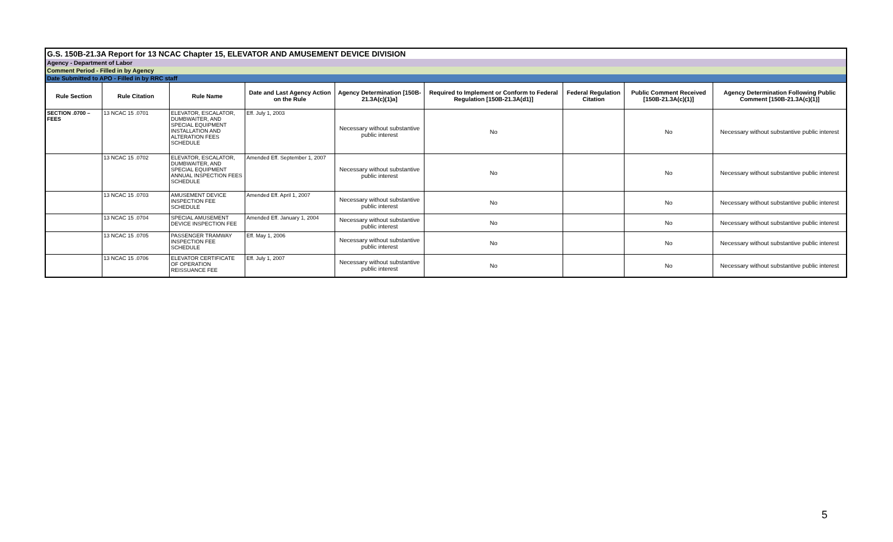| G.S. 150B-21.3A Report for 13 NCAC Chapter 15, ELEVATOR AND AMUSEMENT DEVICE DIVISION | | | | | | | | |
| Agency - Department of Labor | | | | | | | | |
| Comment Period - Filled in by Agency | | | | | | | | |
| Date Submitted to APO - Filled in by RRC staff | | | | | | | | |
| Rule Section | Rule Citation | Rule Name | Date and Last Agency Action on the Rule | Agency Determination [150B-21.3A(c)(1)a] | Required to Implement or Conform to Federal Regulation [150B-21.3A(d1)] | Federal Regulation Citation | Public Comment Received [150B-21.3A(c)(1)] | Agency Determination Following Public Comment [150B-21.3A(c)(1)] |
| SECTION .0700 –FEES | 13 NCAC 15 .0701 | ELEVATOR, ESCALATOR, DUMBWAITER, AND SPECIAL EQUIPMENT INSTALLATION AND ALTERATION FEES SCHEDULE | Eff. July 1, 2003 | Necessary without substantive public interest | No | | No | Necessary without substantive public interest |
| | 13 NCAC 15 .0702 | ELEVATOR, ESCALATOR, DUMBWAITER, AND SPECIAL EQUIPMENT ANNUAL INSPECTION FEES SCHEDULE | Amended Eff. September 1, 2007 | Necessary without substantive public interest | No | | No | Necessary without substantive public interest |
| | 13 NCAC 15 .0703 | AMUSEMENT DEVICE INSPECTION FEE SCHEDULE | Amended Eff. April 1, 2007 | Necessary without substantive public interest | No | | No | Necessary without substantive public interest |
| | 13 NCAC 15 .0704 | SPECIAL AMUSEMENT DEVICE INSPECTION FEE | Amended Eff. January 1, 2004 | Necessary without substantive public interest | No | | No | Necessary without substantive public interest |
| | 13 NCAC 15 .0705 | PASSENGER TRAMWAY INSPECTION FEE SCHEDULE | Eff. May 1, 2006 | Necessary without substantive public interest | No | | No | Necessary without substantive public interest |
| | 13 NCAC 15 .0706 | ELEVATOR CERTIFICATE OF OPERATION REISSUANCE FEE | Eff. July 1, 2007 | Necessary without substantive public interest | No | | No | Necessary without substantive public interest |
5